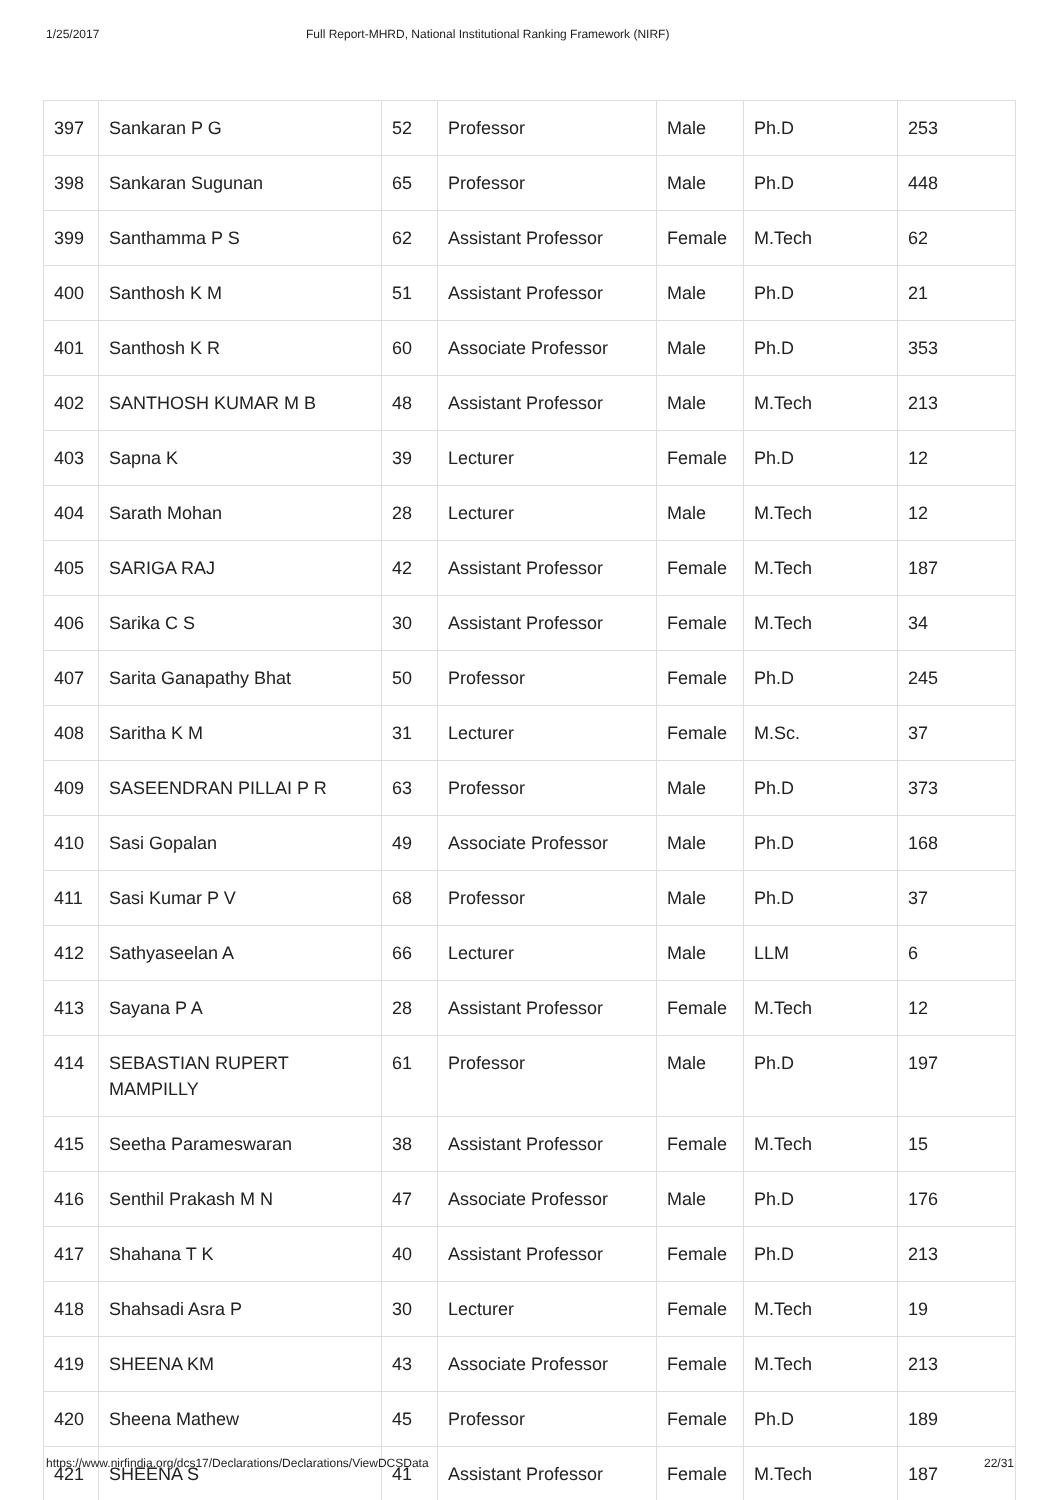1/25/2017 Full Report-MHRD, National Institutional Ranking Framework (NIRF)
| 397 | Sankaran P G | 52 | Professor | Male | Ph.D | 253 |
| 398 | Sankaran Sugunan | 65 | Professor | Male | Ph.D | 448 |
| 399 | Santhamma P S | 62 | Assistant Professor | Female | M.Tech | 62 |
| 400 | Santhosh K M | 51 | Assistant Professor | Male | Ph.D | 21 |
| 401 | Santhosh K R | 60 | Associate Professor | Male | Ph.D | 353 |
| 402 | SANTHOSH KUMAR M B | 48 | Assistant Professor | Male | M.Tech | 213 |
| 403 | Sapna K | 39 | Lecturer | Female | Ph.D | 12 |
| 404 | Sarath Mohan | 28 | Lecturer | Male | M.Tech | 12 |
| 405 | SARIGA RAJ | 42 | Assistant Professor | Female | M.Tech | 187 |
| 406 | Sarika C S | 30 | Assistant Professor | Female | M.Tech | 34 |
| 407 | Sarita Ganapathy Bhat | 50 | Professor | Female | Ph.D | 245 |
| 408 | Saritha K M | 31 | Lecturer | Female | M.Sc. | 37 |
| 409 | SASEENDRAN PILLAI P R | 63 | Professor | Male | Ph.D | 373 |
| 410 | Sasi Gopalan | 49 | Associate Professor | Male | Ph.D | 168 |
| 411 | Sasi Kumar P V | 68 | Professor | Male | Ph.D | 37 |
| 412 | Sathyaseelan A | 66 | Lecturer | Male | LLM | 6 |
| 413 | Sayana P A | 28 | Assistant Professor | Female | M.Tech | 12 |
| 414 | SEBASTIAN RUPERT MAMPILLY | 61 | Professor | Male | Ph.D | 197 |
| 415 | Seetha Parameswaran | 38 | Assistant Professor | Female | M.Tech | 15 |
| 416 | Senthil Prakash M N | 47 | Associate Professor | Male | Ph.D | 176 |
| 417 | Shahana T K | 40 | Assistant Professor | Female | Ph.D | 213 |
| 418 | Shahsadi Asra P | 30 | Lecturer | Female | M.Tech | 19 |
| 419 | SHEENA KM | 43 | Associate Professor | Female | M.Tech | 213 |
| 420 | Sheena Mathew | 45 | Professor | Female | Ph.D | 189 |
| 421 | SHEENA S | 41 | Assistant Professor | Female | M.Tech | 187 |
https://www.nirfindia.org/dcs17/Declarations/Declarations/ViewDCSData 22/31